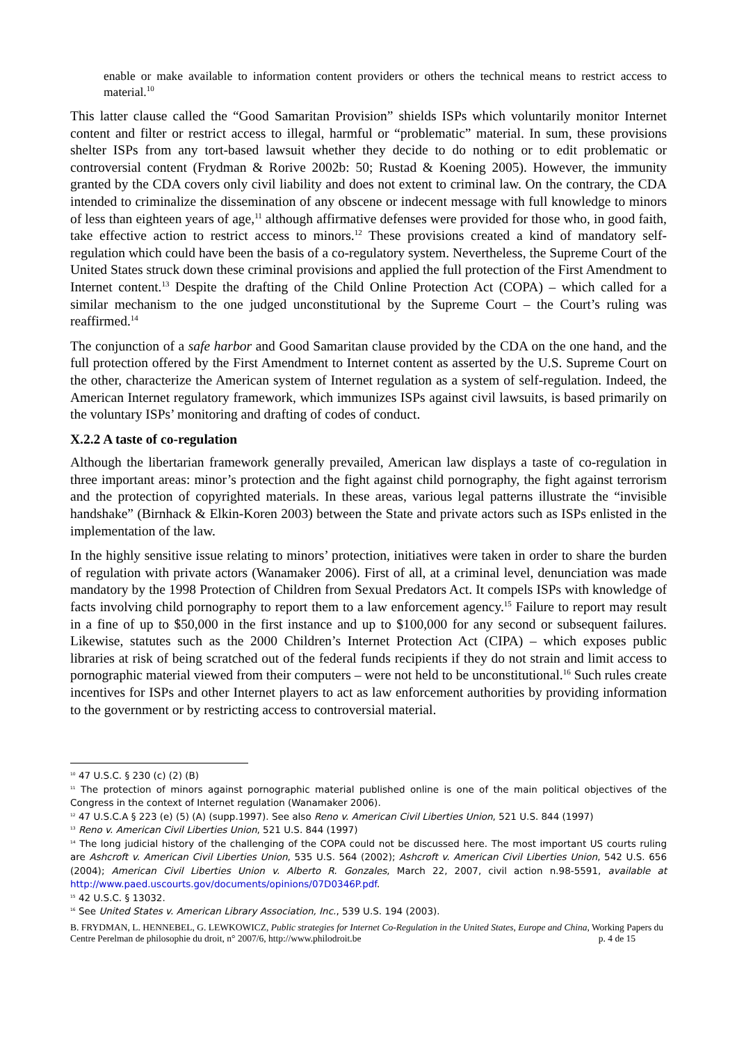enable or make available to information content providers or others the technical means to restrict access to material.<sup>10</sup>
This latter clause called the “Good Samaritan Provision” shields ISPs which voluntarily monitor Internet content and filter or restrict access to illegal, harmful or “problematic” material. In sum, these provisions shelter ISPs from any tort-based lawsuit whether they decide to do nothing or to edit problematic or controversial content (Frydman & Rorive 2002b: 50; Rustad & Koening 2005). However, the immunity granted by the CDA covers only civil liability and does not extent to criminal law. On the contrary, the CDA intended to criminalize the dissemination of any obscene or indecent message with full knowledge to minors of less than eighteen years of age,<sup>11</sup> although affirmative defenses were provided for those who, in good faith, take effective action to restrict access to minors.<sup>12</sup> These provisions created a kind of mandatory self-regulation which could have been the basis of a co-regulatory system. Nevertheless, the Supreme Court of the United States struck down these criminal provisions and applied the full protection of the First Amendment to Internet content.<sup>13</sup> Despite the drafting of the Child Online Protection Act (COPA) – which called for a similar mechanism to the one judged unconstitutional by the Supreme Court – the Court’s ruling was reaffirmed.<sup>14</sup>
The conjunction of a safe harbor and Good Samaritan clause provided by the CDA on the one hand, and the full protection offered by the First Amendment to Internet content as asserted by the U.S. Supreme Court on the other, characterize the American system of Internet regulation as a system of self-regulation. Indeed, the American Internet regulatory framework, which immunizes ISPs against civil lawsuits, is based primarily on the voluntary ISPs’ monitoring and drafting of codes of conduct.
X.2.2 A taste of co-regulation
Although the libertarian framework generally prevailed, American law displays a taste of co-regulation in three important areas: minor’s protection and the fight against child pornography, the fight against terrorism and the protection of copyrighted materials. In these areas, various legal patterns illustrate the “invisible handshake” (Birnhack & Elkin-Koren 2003) between the State and private actors such as ISPs enlisted in the implementation of the law.
In the highly sensitive issue relating to minors’ protection, initiatives were taken in order to share the burden of regulation with private actors (Wanamaker 2006). First of all, at a criminal level, denunciation was made mandatory by the 1998 Protection of Children from Sexual Predators Act. It compels ISPs with knowledge of facts involving child pornography to report them to a law enforcement agency.<sup>15</sup> Failure to report may result in a fine of up to $50,000 in the first instance and up to $100,000 for any second or subsequent failures. Likewise, statutes such as the 2000 Children’s Internet Protection Act (CIPA) – which exposes public libraries at risk of being scratched out of the federal funds recipients if they do not strain and limit access to pornographic material viewed from their computers – were not held to be unconstitutional.<sup>16</sup> Such rules create incentives for ISPs and other Internet players to act as law enforcement authorities by providing information to the government or by restricting access to controversial material.
<sup>10</sup> 47 U.S.C. § 230 (c) (2) (B)
<sup>11</sup> The protection of minors against pornographic material published online is one of the main political objectives of the Congress in the context of Internet regulation (Wanamaker 2006).
<sup>12</sup> 47 U.S.C.A § 223 (e) (5) (A) (supp.1997). See also Reno v. American Civil Liberties Union, 521 U.S. 844 (1997)
<sup>13</sup> Reno v. American Civil Liberties Union, 521 U.S. 844 (1997)
<sup>14</sup> The long judicial history of the challenging of the COPA could not be discussed here. The most important US courts ruling are Ashcroft v. American Civil Liberties Union, 535 U.S. 564 (2002); Ashcroft v. American Civil Liberties Union, 542 U.S. 656 (2004); American Civil Liberties Union v. Alberto R. Gonzales, March 22, 2007, civil action n.98-5591, available at http://www.paed.uscourts.gov/documents/opinions/07D0346P.pdf.
<sup>15</sup> 42 U.S.C. § 13032.
<sup>16</sup> See United States v. American Library Association, Inc., 539 U.S. 194 (2003).
B. FRYDMAN, L. HENNEBEL, G. LEWKOWICZ, Public strategies for Internet Co-Regulation in the United States, Europe and China, Working Papers du Centre Perelman de philosophie du droit, n° 2007/6, http://www.philodroit.be p. 4 de 15